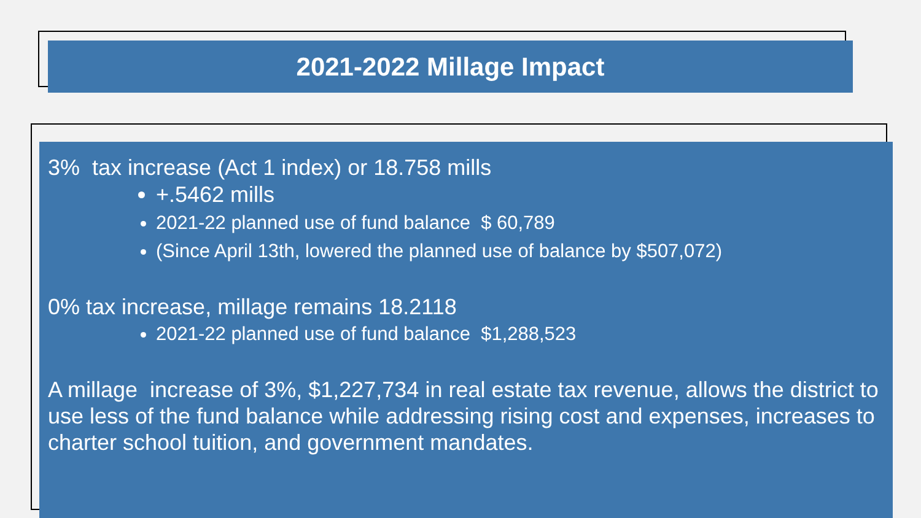2021-2022 Millage Impact
3% tax increase (Act 1 index) or 18.758 mills
+.5462 mills
2021-22 planned use of fund balance $ 60,789
(Since April 13th, lowered the planned use of balance by $507,072)
0% tax increase, millage remains 18.2118
2021-22 planned use of fund balance $1,288,523
A millage increase of 3%, $1,227,734 in real estate tax revenue, allows the district to use less of the fund balance while addressing rising cost and expenses, increases to charter school tuition, and government mandates.